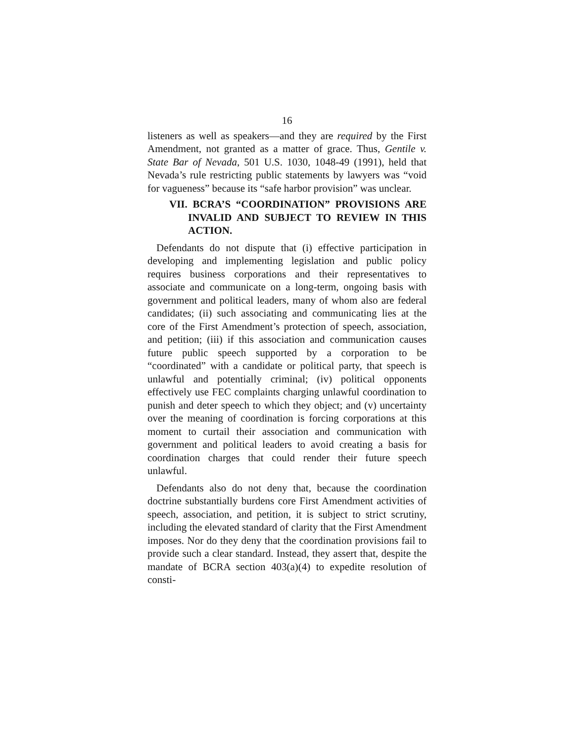16
listeners as well as speakers—and they are required by the First Amendment, not granted as a matter of grace. Thus, Gentile v. State Bar of Nevada, 501 U.S. 1030, 1048-49 (1991), held that Nevada’s rule restricting public statements by lawyers was “void for vagueness” because its “safe harbor provision” was unclear.
VII. BCRA’S “COORDINATION” PROVISIONS ARE INVALID AND SUBJECT TO REVIEW IN THIS ACTION.
Defendants do not dispute that (i) effective participation in developing and implementing legislation and public policy requires business corporations and their representatives to associate and communicate on a long-term, ongoing basis with government and political leaders, many of whom also are federal candidates; (ii) such associating and communicating lies at the core of the First Amendment’s protection of speech, association, and petition; (iii) if this association and communication causes future public speech supported by a corporation to be “coordinated” with a candidate or political party, that speech is unlawful and potentially criminal; (iv) political opponents effectively use FEC complaints charging unlawful coordination to punish and deter speech to which they object; and (v) uncertainty over the meaning of coordination is forcing corporations at this moment to curtail their association and communication with government and political leaders to avoid creating a basis for coordination charges that could render their future speech unlawful.
Defendants also do not deny that, because the coordination doctrine substantially burdens core First Amendment activities of speech, association, and petition, it is subject to strict scrutiny, including the elevated standard of clarity that the First Amendment imposes. Nor do they deny that the coordination provisions fail to provide such a clear standard. Instead, they assert that, despite the mandate of BCRA section 403(a)(4) to expedite resolution of consti-